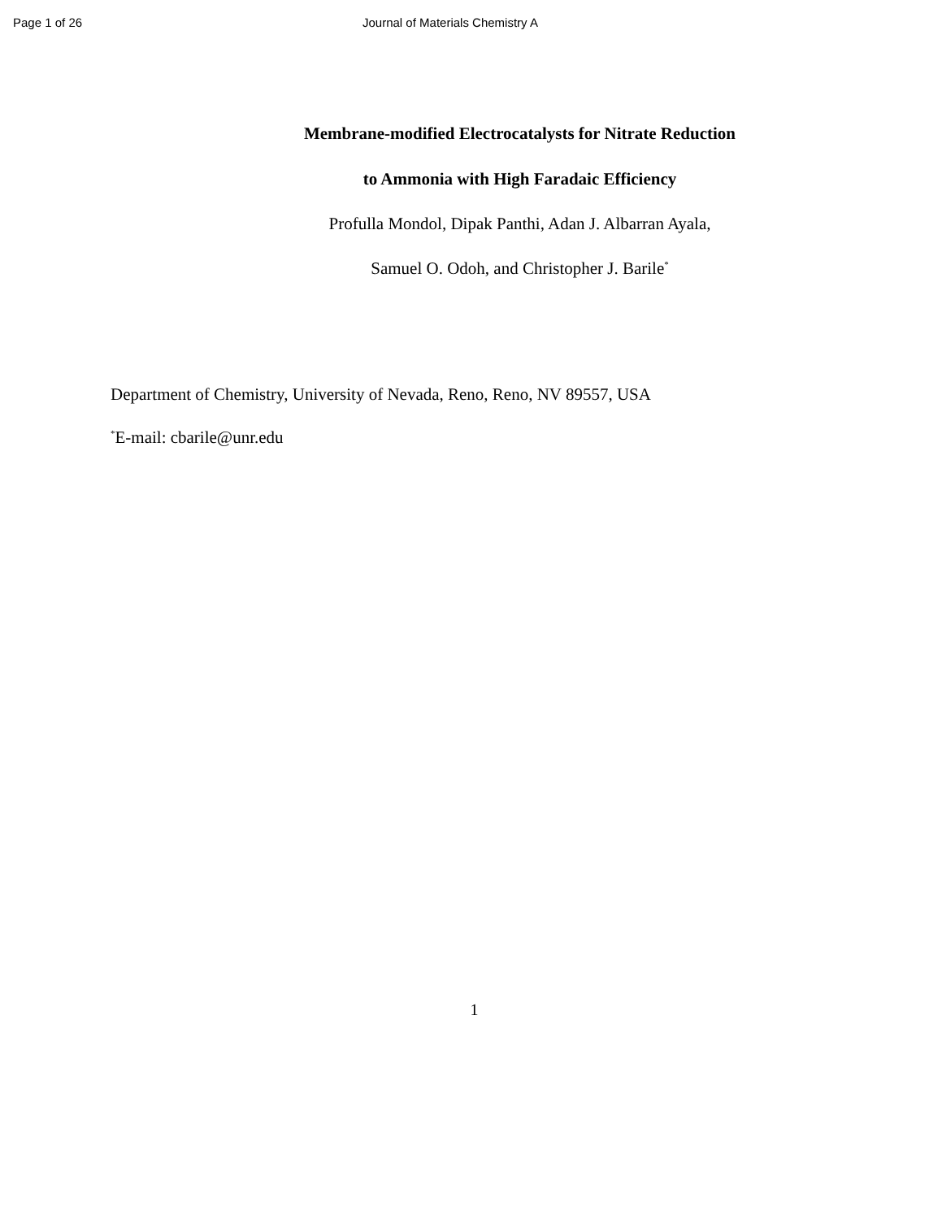Page 1 of 26 Journal of Materials Chemistry A
Membrane-modified Electrocatalysts for Nitrate Reduction
to Ammonia with High Faradaic Efficiency
Profulla Mondol, Dipak Panthi, Adan J. Albarran Ayala,
Samuel O. Odoh, and Christopher J. Barile<sup>*</sup>
Department of Chemistry, University of Nevada, Reno, Reno, NV 89557, USA
<sup>*</sup> E-mail: cbarile@unr.edu
1